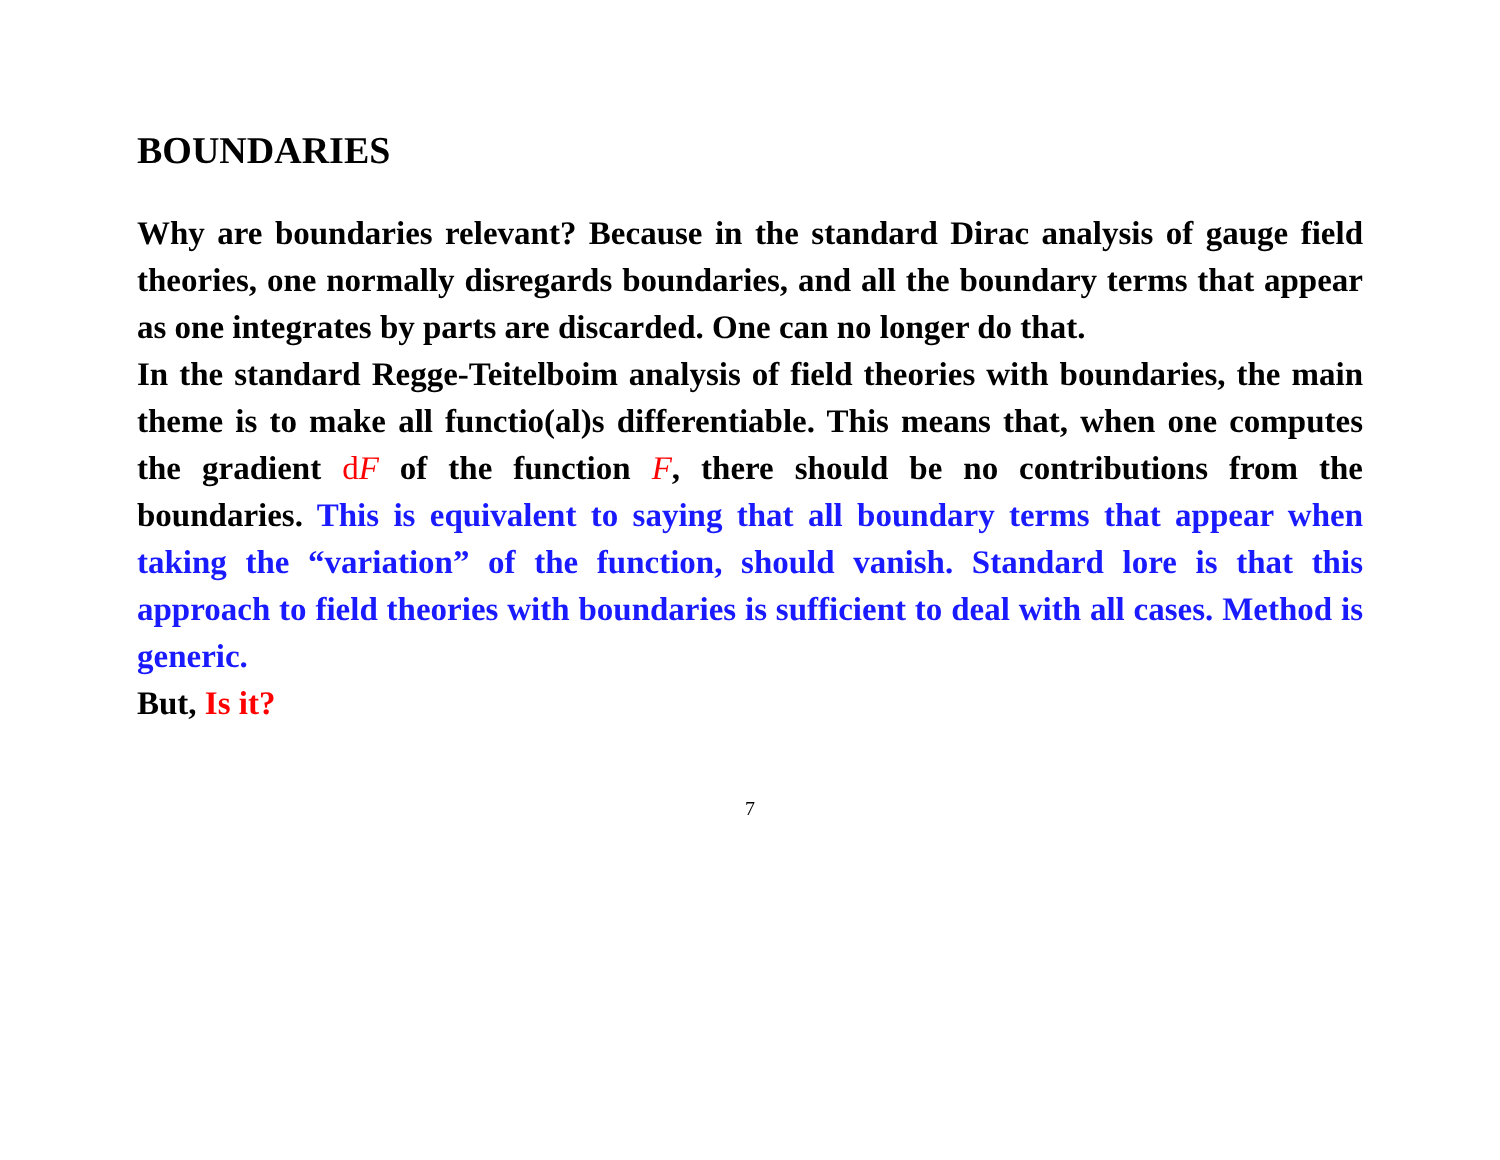BOUNDARIES
Why are boundaries relevant? Because in the standard Dirac analysis of gauge field theories, one normally disregards boundaries, and all the boundary terms that appear as one integrates by parts are discarded. One can no longer do that.
In the standard Regge-Teitelboim analysis of field theories with boundaries, the main theme is to make all functio(al)s differentiable. This means that, when one computes the gradient dF of the function F, there should be no contributions from the boundaries. This is equivalent to saying that all boundary terms that appear when taking the “variation” of the function, should vanish. Standard lore is that this approach to field theories with boundaries is sufficient to deal with all cases. Method is generic.
But, Is it?
7